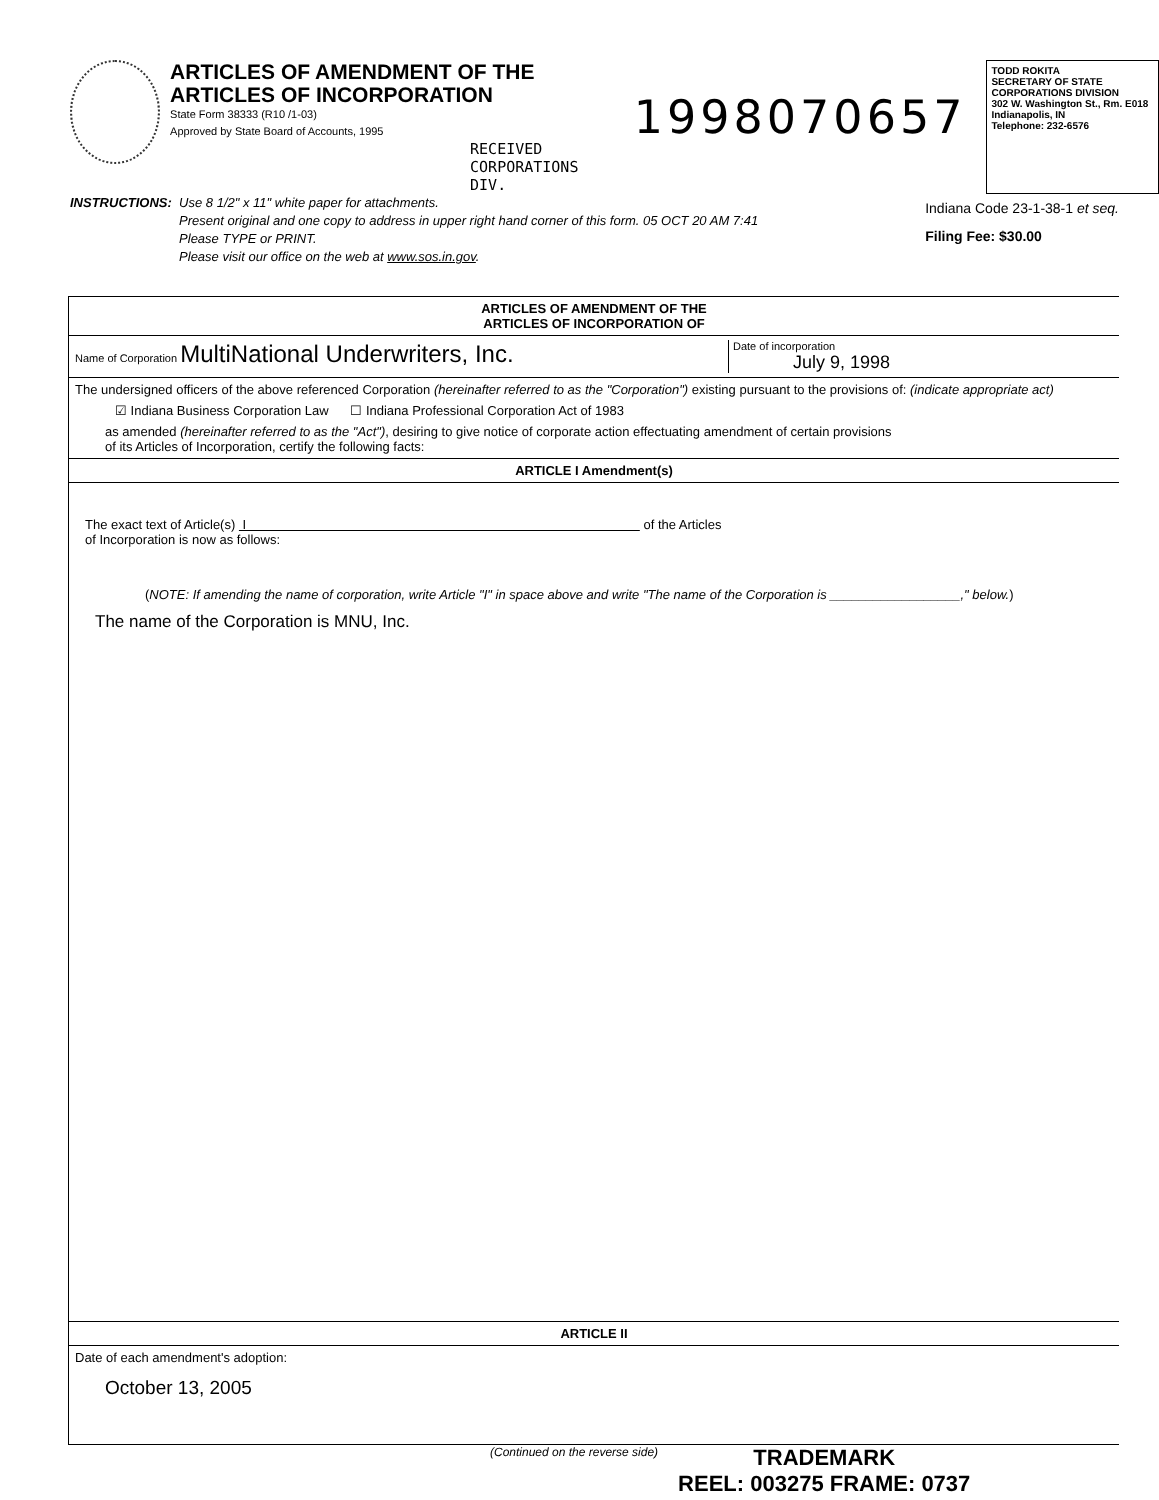ARTICLES OF AMENDMENT OF THE
ARTICLES OF INCORPORATION
State Form 38333 (R10 /1-03)
Approved by State Board of Accounts, 1995
RECEIVED
CORPORATIONS DIV.
1998070657
TODD ROKITA
SECRETARY OF STATE
CORPORATIONS DIVISION
302 W. Washington St., Rm. E018
Indianapolis, IN
Telephone: 232-6576
INSTRUCTIONS: Use 8 1/2" x 11" white paper for attachments.
Present original and one copy to address in upper right hand corner of this form. 05 OCT 20 AM 7:41
Please TYPE or PRINT.
Please visit our office on the web at www.sos.in.gov.
Indiana Code 23-1-38-1 et seq.
Filing Fee: $30.00
ARTICLES OF AMENDMENT OF THE
ARTICLES OF INCORPORATION OF
Name of Corporation MultiNational Underwriters, Inc.
Date of incorporation
July 9, 1998
The undersigned officers of the above referenced Corporation (hereinafter referred to as the "Corporation") existing pursuant to the provisions of: (indicate appropriate act)
☑ Indiana Business Corporation Law ☐ Indiana Professional Corporation Act of 1983
as amended (hereinafter referred to as the "Act"), desiring to give notice of corporate action effectuating amendment of certain provisions
of its Articles of Incorporation, certify the following facts:
ARTICLE I Amendment(s)
The exact text of Article(s) I of the Articles
of Incorporation is now as follows:
(NOTE: If amending the name of corporation, write Article "I" in space above and write "The name of the Corporation is __________________," below.)
The name of the Corporation is MNU, Inc.
ARTICLE II
Date of each amendment's adoption:
October 13, 2005
(Continued on the reverse side)
TRADEMARK
REEL: 003275 FRAME: 0737